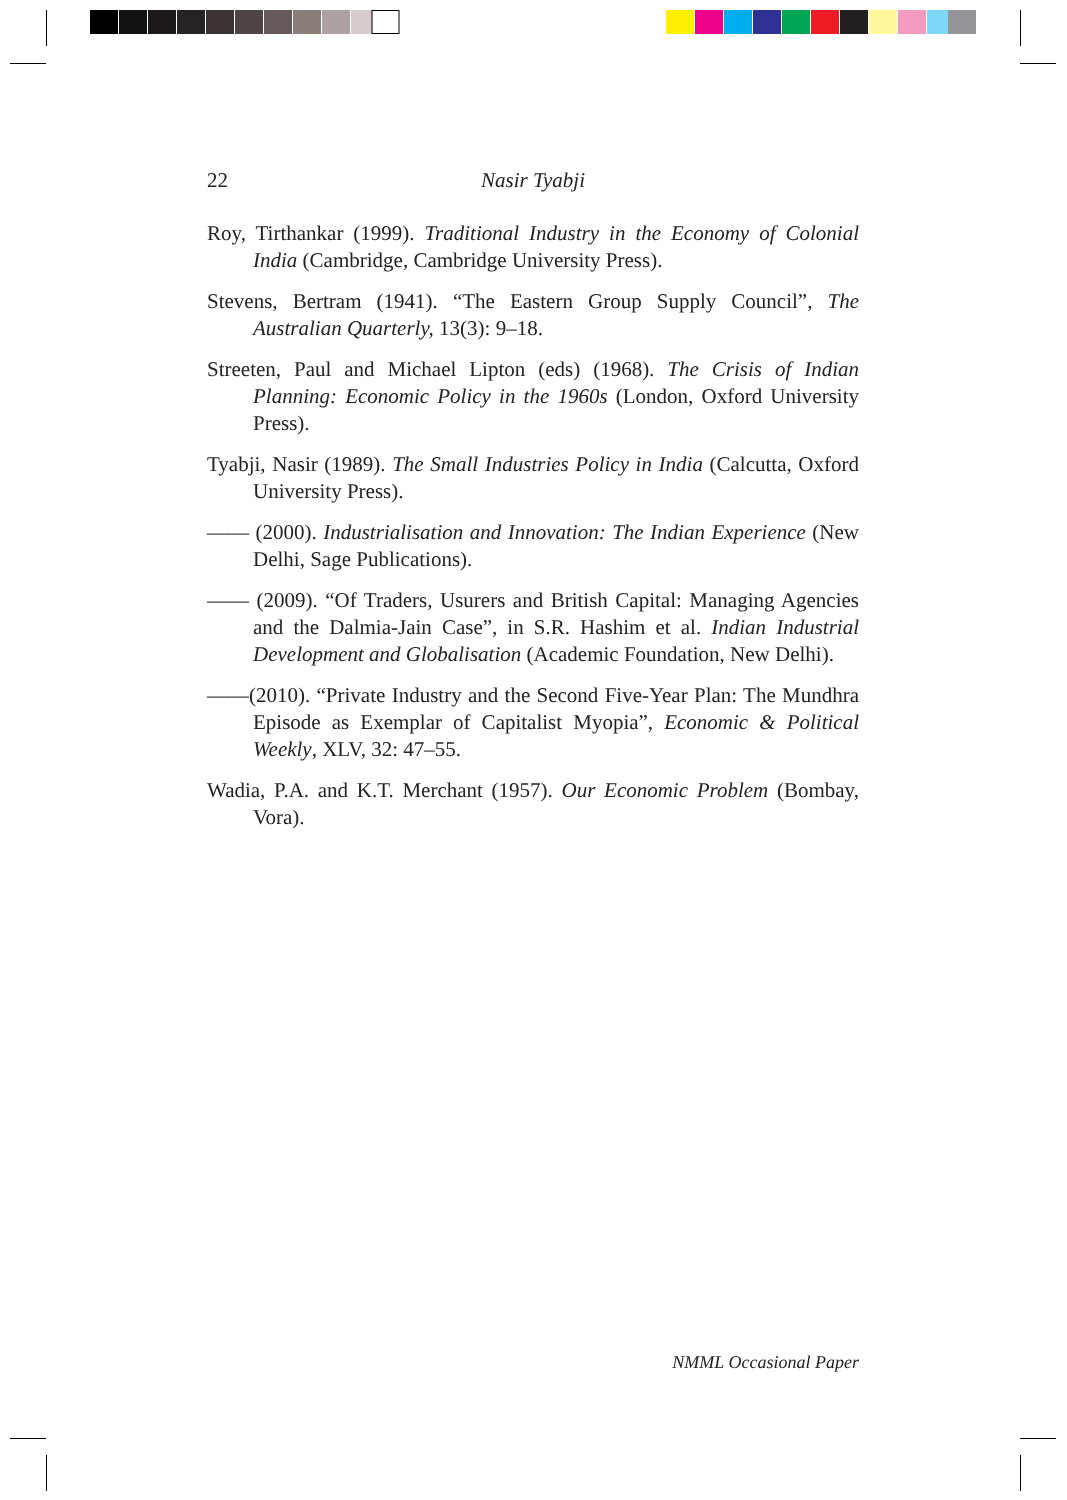22
Nasir Tyabji
Roy, Tirthankar (1999). Traditional Industry in the Economy of Colonial India (Cambridge, Cambridge University Press).
Stevens, Bertram (1941). “The Eastern Group Supply Council”, The Australian Quarterly, 13(3): 9–18.
Streeten, Paul and Michael Lipton (eds) (1968). The Crisis of Indian Planning: Economic Policy in the 1960s (London, Oxford University Press).
Tyabji, Nasir (1989). The Small Industries Policy in India (Calcutta, Oxford University Press).
—— (2000). Industrialisation and Innovation: The Indian Experience (New Delhi, Sage Publications).
—— (2009). “Of Traders, Usurers and British Capital: Managing Agencies and the Dalmia-Jain Case”, in S.R. Hashim et al. Indian Industrial Development and Globalisation (Academic Foundation, New Delhi).
——(2010). “Private Industry and the Second Five-Year Plan: The Mundhra Episode as Exemplar of Capitalist Myopia”, Economic & Political Weekly, XLV, 32: 47–55.
Wadia, P.A. and K.T. Merchant (1957). Our Economic Problem (Bombay, Vora).
NMML Occasional Paper